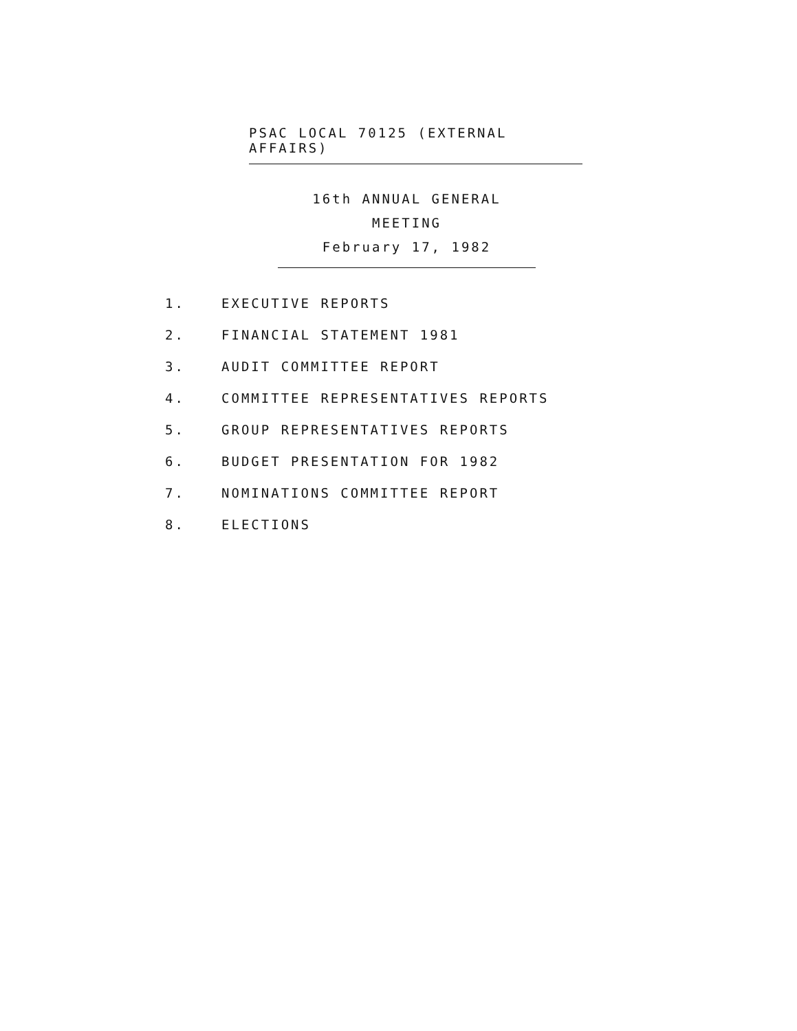PSAC LOCAL 70125 (EXTERNAL AFFAIRS)
16th ANNUAL GENERAL MEETING
February 17, 1982
1. EXECUTIVE REPORTS
2. FINANCIAL STATEMENT 1981
3. AUDIT COMMITTEE REPORT
4. COMMITTEE REPRESENTATIVES REPORTS
5. GROUP REPRESENTATIVES REPORTS
6. BUDGET PRESENTATION FOR 1982
7. NOMINATIONS COMMITTEE REPORT
8. ELECTIONS